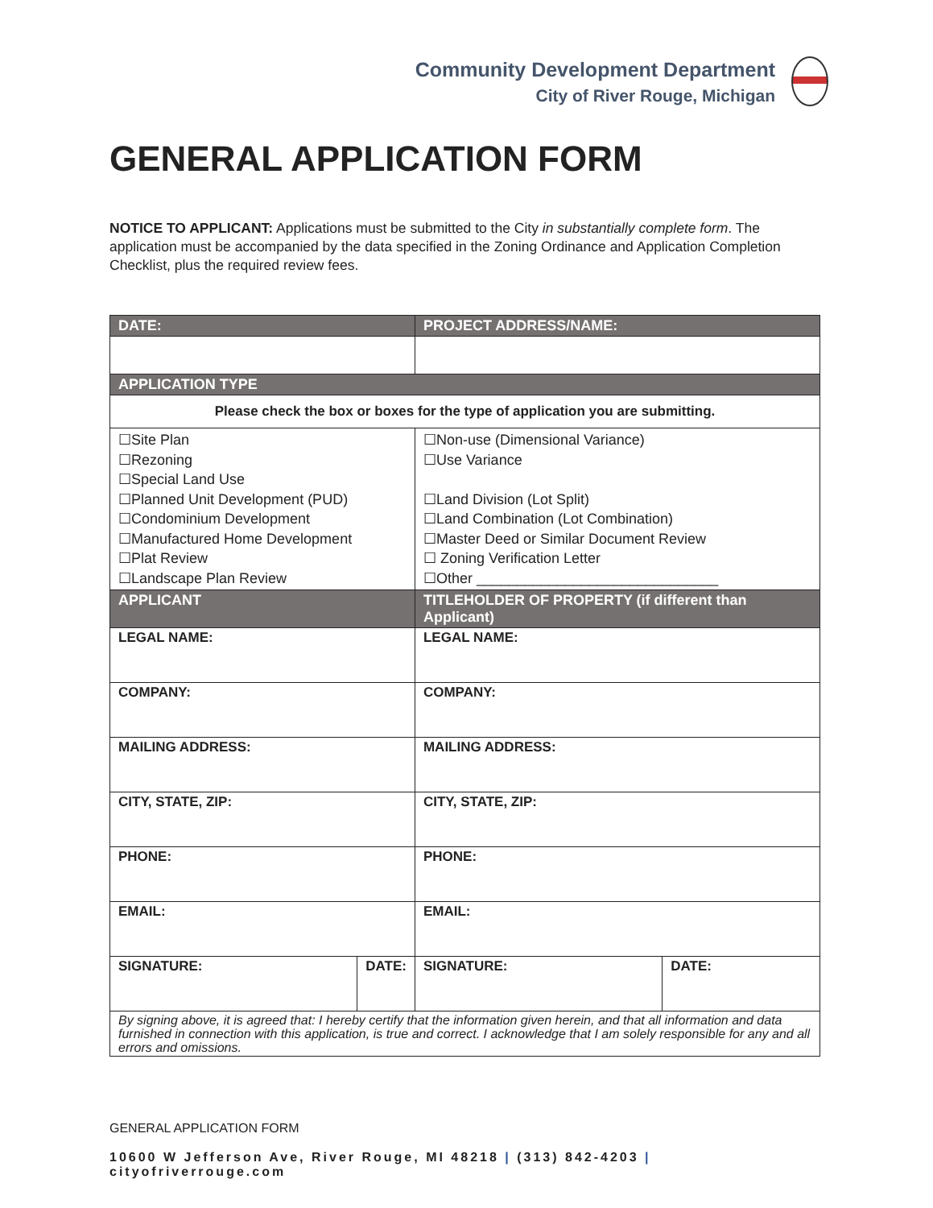Community Development Department
City of River Rouge, Michigan
GENERAL APPLICATION FORM
NOTICE TO APPLICANT: Applications must be submitted to the City in substantially complete form. The application must be accompanied by the data specified in the Zoning Ordinance and Application Completion Checklist, plus the required review fees.
| DATE: | | PROJECT ADDRESS/NAME: | |
| --- | --- | --- | --- |
| APPLICATION TYPE | | | |
| Please check the box or boxes for the type of application you are submitting. | | | |
| ☐Site Plan ☐Rezoning ☐Special Land Use ☐Planned Unit Development (PUD) ☐Condominium Development ☐Manufactured Home Development ☐Plat Review ☐Landscape Plan Review | | ☐Non-use (Dimensional Variance) ☐Use Variance ☐Land Division (Lot Split) ☐Land Combination (Lot Combination) ☐Master Deed or Similar Document Review ☐ Zoning Verification Letter ☐Other ______________________________ | |
| APPLICANT | | TITLEHOLDER OF PROPERTY (if different than Applicant) | |
| LEGAL NAME: | | LEGAL NAME: | |
| COMPANY: | | COMPANY: | |
| MAILING ADDRESS: | | MAILING ADDRESS: | |
| CITY, STATE, ZIP: | | CITY, STATE, ZIP: | |
| PHONE: | | PHONE: | |
| EMAIL: | | EMAIL: | |
| SIGNATURE: | DATE: | SIGNATURE: | DATE: |
| By signing above, it is agreed that: I hereby certify that the information given herein, and that all information and data furnished in connection with this application, is true and correct. I acknowledge that I am solely responsible for any and all errors and omissions. | | | |
GENERAL APPLICATION FORM
10600 W Jefferson Ave, River Rouge, MI 48218 | (313) 842-4203 | cityofriverrouge.com